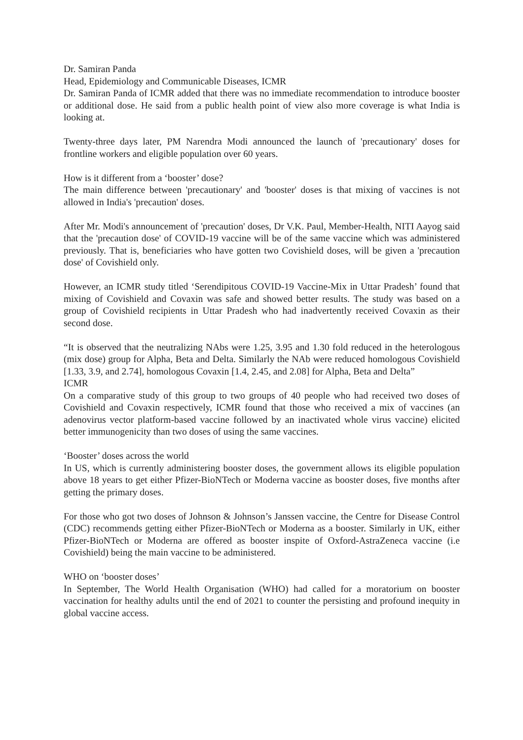Dr. Samiran Panda
Head, Epidemiology and Communicable Diseases, ICMR
Dr. Samiran Panda of ICMR added that there was no immediate recommendation to introduce booster or additional dose. He said from a public health point of view also more coverage is what India is looking at.
Twenty-three days later, PM Narendra Modi announced the launch of 'precautionary' doses for frontline workers and eligible population over 60 years.
How is it different from a ‘booster’ dose?
The main difference between 'precautionary' and 'booster' doses is that mixing of vaccines is not allowed in India's 'precaution' doses.
After Mr. Modi's announcement of 'precaution' doses, Dr V.K. Paul, Member-Health, NITI Aayog said that the 'precaution dose' of COVID-19 vaccine will be of the same vaccine which was administered previously. That is, beneficiaries who have gotten two Covishield doses, will be given a 'precaution dose' of Covishield only.
However, an ICMR study titled ‘Serendipitous COVID-19 Vaccine-Mix in Uttar Pradesh’ found that mixing of Covishield and Covaxin was safe and showed better results. The study was based on a group of Covishield recipients in Uttar Pradesh who had inadvertently received Covaxin as their second dose.
“It is observed that the neutralizing NAbs were 1.25, 3.95 and 1.30 fold reduced in the heterologous (mix dose) group for Alpha, Beta and Delta. Similarly the NAb were reduced homologous Covishield [1.33, 3.9, and 2.74], homologous Covaxin [1.4, 2.45, and 2.08] for Alpha, Beta and Delta”
ICMR
On a comparative study of this group to two groups of 40 people who had received two doses of Covishield and Covaxin respectively, ICMR found that those who received a mix of vaccines (an adenovirus vector platform-based vaccine followed by an inactivated whole virus vaccine) elicited better immunogenicity than two doses of using the same vaccines.
‘Booster’ doses across the world
In US, which is currently administering booster doses, the government allows its eligible population above 18 years to get either Pfizer-BioNTech or Moderna vaccine as booster doses, five months after getting the primary doses.
For those who got two doses of Johnson & Johnson’s Janssen vaccine, the Centre for Disease Control (CDC) recommends getting either Pfizer-BioNTech or Moderna as a booster. Similarly in UK, either Pfizer-BioNTech or Moderna are offered as booster inspite of Oxford-AstraZeneca vaccine (i.e Covishield) being the main vaccine to be administered.
WHO on ‘booster doses’
In September, The World Health Organisation (WHO) had called for a moratorium on booster vaccination for healthy adults until the end of 2021 to counter the persisting and profound inequity in global vaccine access.